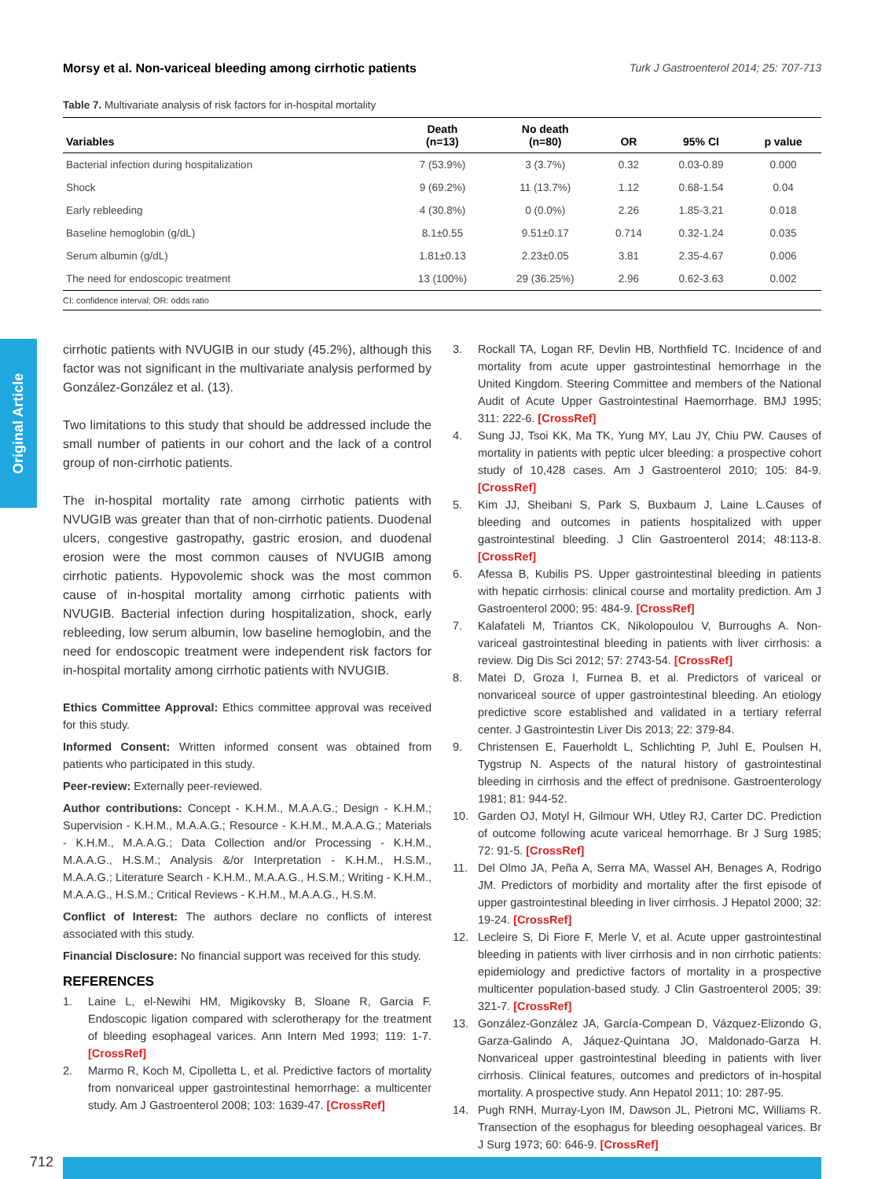Morsy et al. Non-variceal bleeding among cirrhotic patients Turk J Gastroenterol 2014; 25: 707-713
Table 7. Multivariate analysis of risk factors for in-hospital mortality
| Variables | Death (n=13) | No death (n=80) | OR | 95% CI | p value |
| --- | --- | --- | --- | --- | --- |
| Bacterial infection during hospitalization | 7 (53.9%) | 3 (3.7%) | 0.32 | 0.03-0.89 | 0.000 |
| Shock | 9 (69.2%) | 11 (13.7%) | 1.12 | 0.68-1.54 | 0.04 |
| Early rebleeding | 4 (30.8%) | 0 (0.0%) | 2.26 | 1.85-3.21 | 0.018 |
| Baseline hemoglobin (g/dL) | 8.1±0.55 | 9.51±0.17 | 0.714 | 0.32-1.24 | 0.035 |
| Serum albumin (g/dL) | 1.81±0.13 | 2.23±0.05 | 3.81 | 2.35-4.67 | 0.006 |
| The need for endoscopic treatment | 13 (100%) | 29 (36.25%) | 2.96 | 0.62-3.63 | 0.002 |
CI: confidence interval; OR: odds ratio
Original Article
cirrhotic patients with NVUGIB in our study (45.2%), although this factor was not significant in the multivariate analysis performed by González-González et al. (13).
Two limitations to this study that should be addressed include the small number of patients in our cohort and the lack of a control group of non-cirrhotic patients.
The in-hospital mortality rate among cirrhotic patients with NVUGIB was greater than that of non-cirrhotic patients. Duodenal ulcers, congestive gastropathy, gastric erosion, and duodenal erosion were the most common causes of NVUGIB among cirrhotic patients. Hypovolemic shock was the most common cause of in-hospital mortality among cirrhotic patients with NVUGIB. Bacterial infection during hospitalization, shock, early rebleeding, low serum albumin, low baseline hemoglobin, and the need for endoscopic treatment were independent risk factors for in-hospital mortality among cirrhotic patients with NVUGIB.
Ethics Committee Approval: Ethics committee approval was received for this study.
Informed Consent: Written informed consent was obtained from patients who participated in this study.
Peer-review: Externally peer-reviewed.
Author contributions: Concept - K.H.M., M.A.A.G.; Design - K.H.M.; Supervision - K.H.M., M.A.A.G.; Resource - K.H.M., M.A.A.G.; Materials - K.H.M., M.A.A.G.; Data Collection and/or Processing - K.H.M., M.A.A.G., H.S.M.; Analysis &/or Interpretation - K.H.M., H.S.M., M.A.A.G.; Literature Search - K.H.M., M.A.A.G., H.S.M.; Writing - K.H.M., M.A.A.G., H.S.M.; Critical Reviews - K.H.M., M.A.A.G., H.S.M.
Conflict of Interest: The authors declare no conflicts of interest associated with this study.
Financial Disclosure: No financial support was received for this study.
REFERENCES
1. Laine L, el-Newihi HM, Migikovsky B, Sloane R, Garcia F. Endoscopic ligation compared with sclerotherapy for the treatment of bleeding esophageal varices. Ann Intern Med 1993; 119: 1-7. [CrossRef]
2. Marmo R, Koch M, Cipolletta L, et al. Predictive factors of mortality from nonvariceal upper gastrointestinal hemorrhage: a multicenter study. Am J Gastroenterol 2008; 103: 1639-47. [CrossRef]
3. Rockall TA, Logan RF, Devlin HB, Northfield TC. Incidence of and mortality from acute upper gastrointestinal hemorrhage in the United Kingdom. Steering Committee and members of the National Audit of Acute Upper Gastrointestinal Haemorrhage. BMJ 1995; 311: 222-6. [CrossRef]
4. Sung JJ, Tsoi KK, Ma TK, Yung MY, Lau JY, Chiu PW. Causes of mortality in patients with peptic ulcer bleeding: a prospective cohort study of 10,428 cases. Am J Gastroenterol 2010; 105: 84-9. [CrossRef]
5. Kim JJ, Sheibani S, Park S, Buxbaum J, Laine L.Causes of bleeding and outcomes in patients hospitalized with upper gastrointestinal bleeding. J Clin Gastroenterol 2014; 48:113-8. [CrossRef]
6. Afessa B, Kubilis PS. Upper gastrointestinal bleeding in patients with hepatic cirrhosis: clinical course and mortality prediction. Am J Gastroenterol 2000; 95: 484-9. [CrossRef]
7. Kalafateli M, Triantos CK, Nikolopoulou V, Burroughs A. Non-variceal gastrointestinal bleeding in patients with liver cirrhosis: a review. Dig Dis Sci 2012; 57: 2743-54. [CrossRef]
8. Matei D, Groza I, Furnea B, et al. Predictors of variceal or nonvariceal source of upper gastrointestinal bleeding. An etiology predictive score established and validated in a tertiary referral center. J Gastrointestin Liver Dis 2013; 22: 379-84.
9. Christensen E, Fauerholdt L, Schlichting P, Juhl E, Poulsen H, Tygstrup N. Aspects of the natural history of gastrointestinal bleeding in cirrhosis and the effect of prednisone. Gastroenterology 1981; 81: 944-52.
10. Garden OJ, Motyl H, Gilmour WH, Utley RJ, Carter DC. Prediction of outcome following acute variceal hemorrhage. Br J Surg 1985; 72: 91-5. [CrossRef]
11. Del Olmo JA, Peña A, Serra MA, Wassel AH, Benages A, Rodrigo JM. Predictors of morbidity and mortality after the first episode of upper gastrointestinal bleeding in liver cirrhosis. J Hepatol 2000; 32: 19-24. [CrossRef]
12. Lecleire S, Di Fiore F, Merle V, et al. Acute upper gastrointestinal bleeding in patients with liver cirrhosis and in non cirrhotic patients: epidemiology and predictive factors of mortality in a prospective multicenter population-based study. J Clin Gastroenterol 2005; 39: 321-7. [CrossRef]
13. González-González JA, García-Compean D, Vázquez-Elizondo G, Garza-Galindo A, Jáquez-Quintana JO, Maldonado-Garza H. Nonvariceal upper gastrointestinal bleeding in patients with liver cirrhosis. Clinical features, outcomes and predictors of in-hospital mortality. A prospective study. Ann Hepatol 2011; 10: 287-95.
14. Pugh RNH, Murray-Lyon IM, Dawson JL, Pietroni MC, Williams R. Transection of the esophagus for bleeding oesophageal varices. Br J Surg 1973; 60: 646-9. [CrossRef]
712